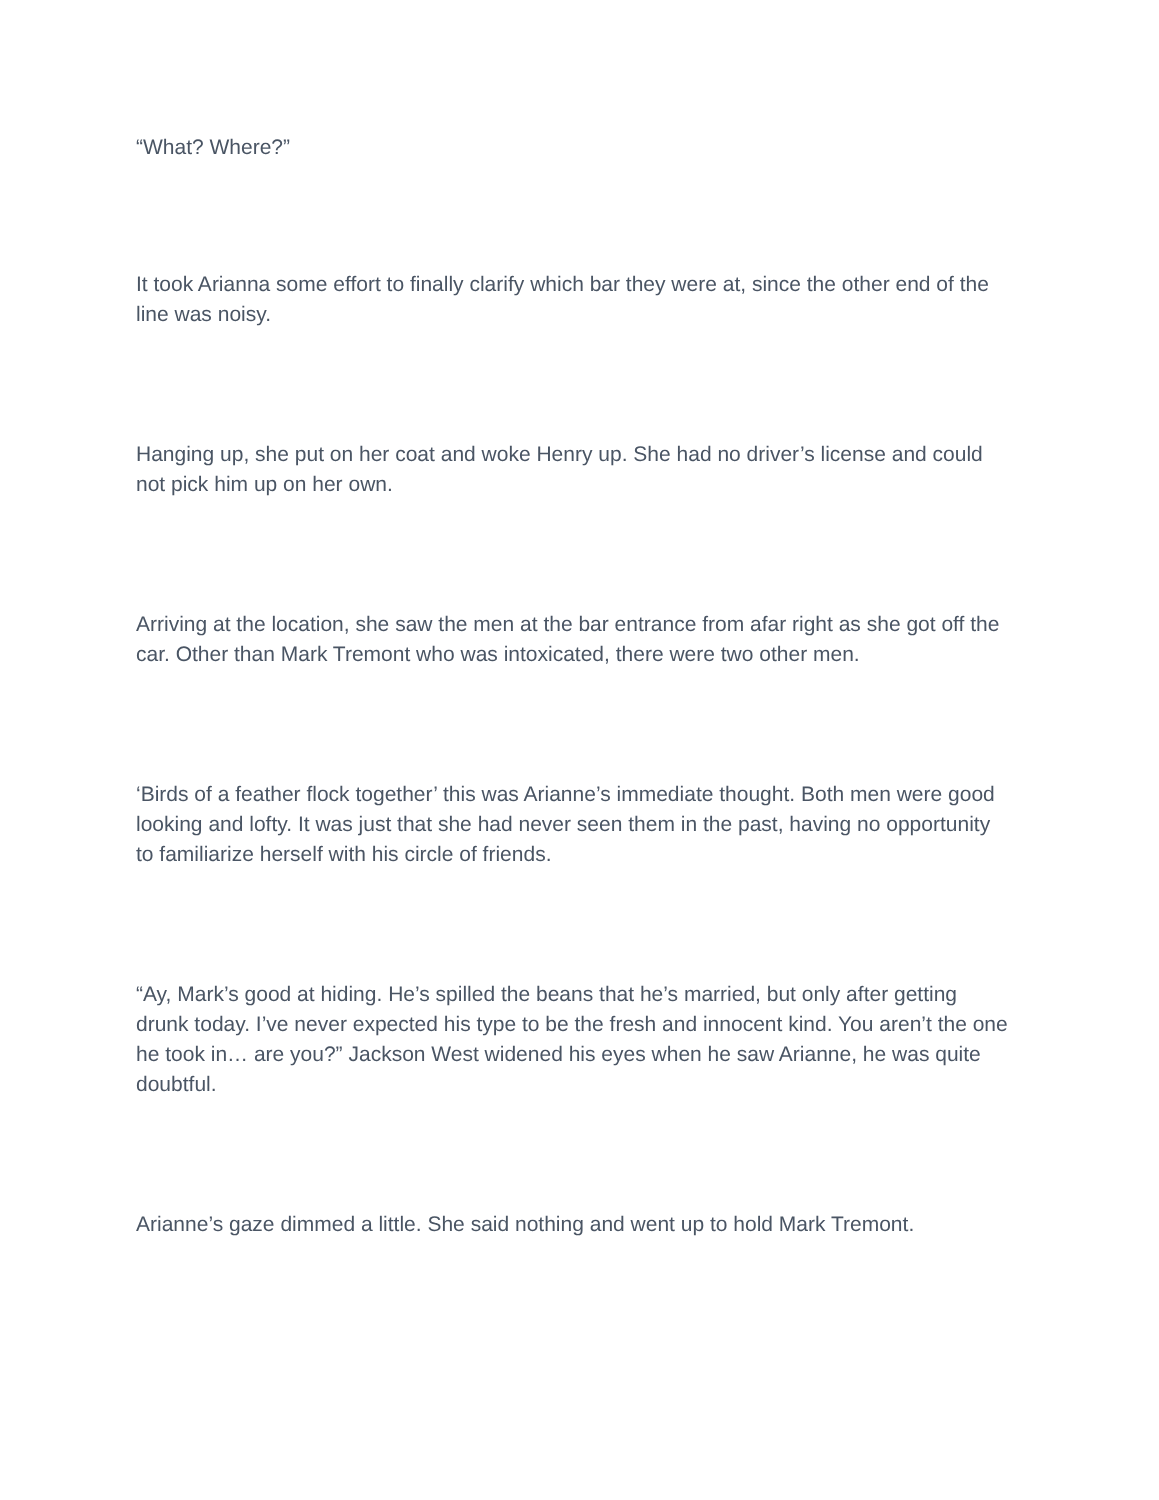“What? Where?”
It took Arianna some effort to finally clarify which bar they were at, since the other end of the line was noisy.
Hanging up, she put on her coat and woke Henry up. She had no driver’s license and could not pick him up on her own.
Arriving at the location, she saw the men at the bar entrance from afar right as she got off the car. Other than Mark Tremont who was intoxicated, there were two other men.
‘Birds of a feather flock together’ this was Arianne’s immediate thought. Both men were good looking and lofty. It was just that she had never seen them in the past, having no opportunity to familiarize herself with his circle of friends.
“Ay, Mark’s good at hiding. He’s spilled the beans that he’s married, but only after getting drunk today. I’ve never expected his type to be the fresh and innocent kind. You aren’t the one he took in… are you?” Jackson West widened his eyes when he saw Arianne, he was quite doubtful.
Arianne’s gaze dimmed a little. She said nothing and went up to hold Mark Tremont.